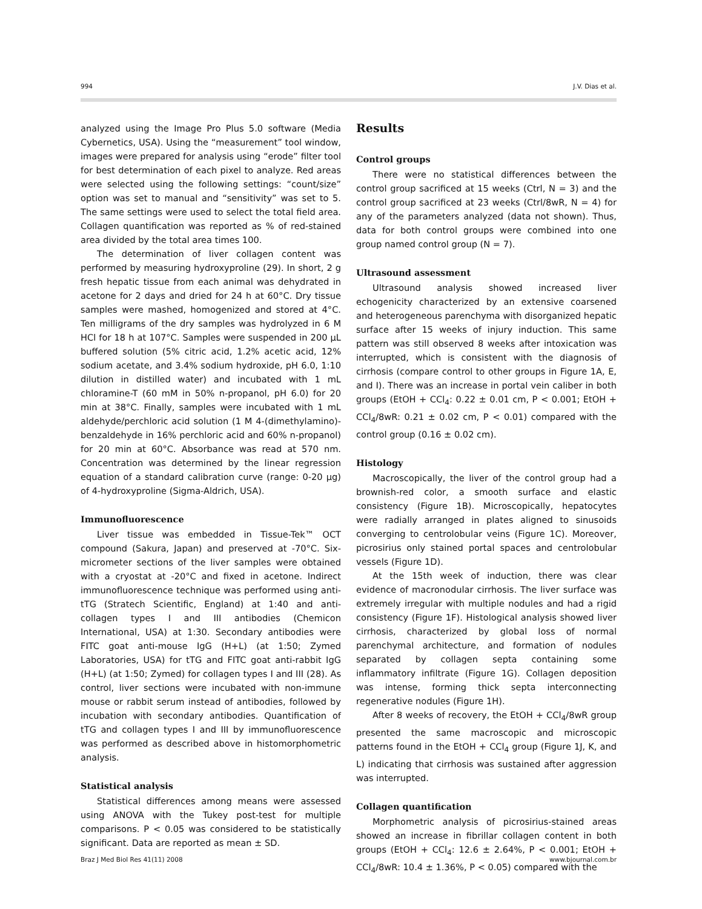994 J.V. Dias et al.
analyzed using the Image Pro Plus 5.0 software (Media Cybernetics, USA). Using the “measurement” tool window, images were prepared for analysis using “erode” filter tool for best determination of each pixel to analyze. Red areas were selected using the following settings: “count/size” option was set to manual and “sensitivity” was set to 5. The same settings were used to select the total field area. Collagen quantification was reported as % of red-stained area divided by the total area times 100.
The determination of liver collagen content was performed by measuring hydroxyproline (29). In short, 2 g fresh hepatic tissue from each animal was dehydrated in acetone for 2 days and dried for 24 h at 60°C. Dry tissue samples were mashed, homogenized and stored at 4°C. Ten milligrams of the dry samples was hydrolyzed in 6 M HCl for 18 h at 107°C. Samples were suspended in 200 µL buffered solution (5% citric acid, 1.2% acetic acid, 12% sodium acetate, and 3.4% sodium hydroxide, pH 6.0, 1:10 dilution in distilled water) and incubated with 1 mL chloramine-T (60 mM in 50% n-propanol, pH 6.0) for 20 min at 38°C. Finally, samples were incubated with 1 mL aldehyde/perchloric acid solution (1 M 4-(dimethylamino)-benzaldehyde in 16% perchloric acid and 60% n-propanol) for 20 min at 60°C. Absorbance was read at 570 nm. Concentration was determined by the linear regression equation of a standard calibration curve (range: 0-20 µg) of 4-hydroxyproline (Sigma-Aldrich, USA).
Immunofluorescence
Liver tissue was embedded in Tissue-Tek™ OCT compound (Sakura, Japan) and preserved at -70°C. Six-micrometer sections of the liver samples were obtained with a cryostat at -20°C and fixed in acetone. Indirect immunofluorescence technique was performed using anti-tTG (Stratech Scientific, England) at 1:40 and anti-collagen types I and III antibodies (Chemicon International, USA) at 1:30. Secondary antibodies were FITC goat anti-mouse IgG (H+L) (at 1:50; Zymed Laboratories, USA) for tTG and FITC goat anti-rabbit IgG (H+L) (at 1:50; Zymed) for collagen types I and III (28). As control, liver sections were incubated with non-immune mouse or rabbit serum instead of antibodies, followed by incubation with secondary antibodies. Quantification of tTG and collagen types I and III by immunofluorescence was performed as described above in histomorphometric analysis.
Statistical analysis
Statistical differences among means were assessed using ANOVA with the Tukey post-test for multiple comparisons. P < 0.05 was considered to be statistically significant. Data are reported as mean ± SD.
Results
Control groups
There were no statistical differences between the control group sacrificed at 15 weeks (Ctrl, N = 3) and the control group sacrificed at 23 weeks (Ctrl/8wR, N = 4) for any of the parameters analyzed (data not shown). Thus, data for both control groups were combined into one group named control group (N = 7).
Ultrasound assessment
Ultrasound analysis showed increased liver echogenicity characterized by an extensive coarsened and heterogeneous parenchyma with disorganized hepatic surface after 15 weeks of injury induction. This same pattern was still observed 8 weeks after intoxication was interrupted, which is consistent with the diagnosis of cirrhosis (compare control to other groups in Figure 1A, E, and I). There was an increase in portal vein caliber in both groups (EtOH + CCl<sub>4</sub>: 0.22 ± 0.01 cm, P < 0.001; EtOH + CCl<sub>4</sub>/8wR: 0.21 ± 0.02 cm, P < 0.01) compared with the control group (0.16 ± 0.02 cm).
Histology
Macroscopically, the liver of the control group had a brownish-red color, a smooth surface and elastic consistency (Figure 1B). Microscopically, hepatocytes were radially arranged in plates aligned to sinusoids converging to centrolobular veins (Figure 1C). Moreover, picrosirius only stained portal spaces and centrolobular vessels (Figure 1D).
At the 15th week of induction, there was clear evidence of macronodular cirrhosis. The liver surface was extremely irregular with multiple nodules and had a rigid consistency (Figure 1F). Histological analysis showed liver cirrhosis, characterized by global loss of normal parenchymal architecture, and formation of nodules separated by collagen septa containing some inflammatory infiltrate (Figure 1G). Collagen deposition was intense, forming thick septa interconnecting regenerative nodules (Figure 1H).
After 8 weeks of recovery, the EtOH + CCl<sub>4</sub>/8wR group presented the same macroscopic and microscopic patterns found in the EtOH + CCl<sub>4</sub> group (Figure 1J, K, and L) indicating that cirrhosis was sustained after aggression was interrupted.
Collagen quantification
Morphometric analysis of picrosirius-stained areas showed an increase in fibrillar collagen content in both groups (EtOH + CCl<sub>4</sub>: 12.6 ± 2.64%, P < 0.001; EtOH + CCl<sub>4</sub>/8wR: 10.4 ± 1.36%, P < 0.05) compared with the
Braz J Med Biol Res 41(11) 2008 www.bjournal.com.br